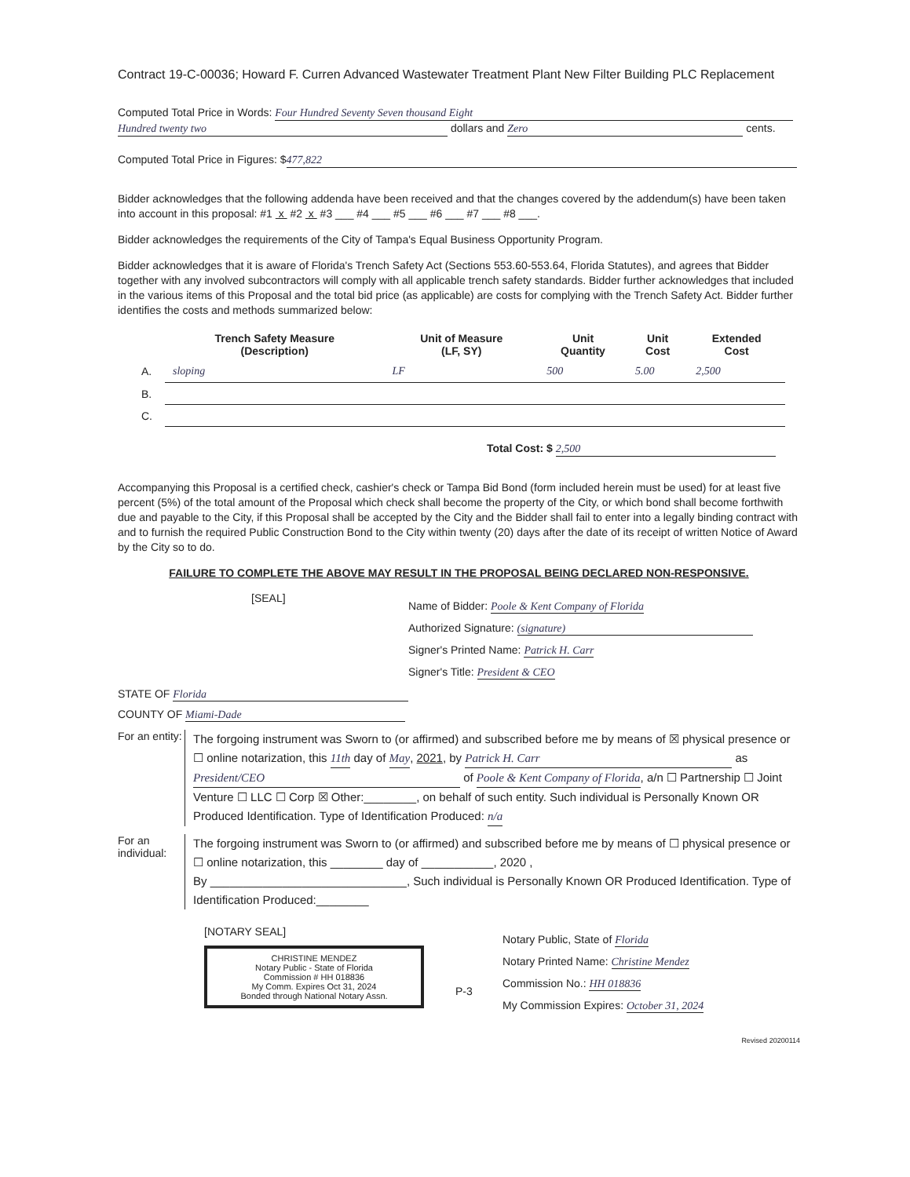Contract 19-C-00036; Howard F. Curren Advanced Wastewater Treatment Plant New Filter Building PLC Replacement
Computed Total Price in Words: Four Hundred Seventy Seven thousand Eight
Hundred twenty two dollars and Zero cents.
Computed Total Price in Figures: $ 477,822
Bidder acknowledges that the following addenda have been received and that the changes covered by the addendum(s) have been taken into account in this proposal: #1 x #2 x #3 ___ #4 ___ #5 ___ #6 ___ #7 ___ #8 ___.
Bidder acknowledges the requirements of the City of Tampa's Equal Business Opportunity Program.
Bidder acknowledges that it is aware of Florida's Trench Safety Act (Sections 553.60-553.64, Florida Statutes), and agrees that Bidder together with any involved subcontractors will comply with all applicable trench safety standards. Bidder further acknowledges that included in the various items of this Proposal and the total bid price (as applicable) are costs for complying with the Trench Safety Act. Bidder further identifies the costs and methods summarized below:
| | Trench Safety Measure (Description) | Unit of Measure (LF, SY) | Unit Quantity | Unit Cost | Extended Cost |
| --- | --- | --- | --- | --- | --- |
| A. | sloping | LF | 500 | 5.00 | 2,500 |
| B. | | | | | |
| C. | | | | | |
Total Cost: $ 2,500
Accompanying this Proposal is a certified check, cashier's check or Tampa Bid Bond (form included herein must be used) for at least five percent (5%) of the total amount of the Proposal which check shall become the property of the City, or which bond shall become forthwith due and payable to the City, if this Proposal shall be accepted by the City and the Bidder shall fail to enter into a legally binding contract with and to furnish the required Public Construction Bond to the City within twenty (20) days after the date of its receipt of written Notice of Award by the City so to do.
FAILURE TO COMPLETE THE ABOVE MAY RESULT IN THE PROPOSAL BEING DECLARED NON-RESPONSIVE.
[SEAL]
Name of Bidder: Poole & Kent Company of Florida
Authorized Signature: (signature)
Signer's Printed Name: Patrick H. Carr
Signer's Title: President & CEO
STATE OF Florida
COUNTY OF Miami-Dade
For an entity:
The forgoing instrument was Sworn to (or affirmed) and subscribed before me by means of ☒ physical presence or ☐ online notarization, this 11th day of May, 2021, by Patrick H. Carr as President/CEO of Poole & Kent Company of Florida, a/n ☐ Partnership ☐ Joint Venture ☐ LLC ☐ Corp ☒ Other:________, on behalf of such entity. Such individual is Personally Known OR Produced Identification. Type of Identification Produced: n/a
For an individual:
The forgoing instrument was Sworn to (or affirmed) and subscribed before me by means of ☐ physical presence or ☐ online notarization, this ________ day of ___________, 2020 ,
By ______________________________, Such individual is Personally Known OR Produced Identification. Type of Identification Produced:________
[NOTARY SEAL]
CHRISTINE MENDEZ
Notary Public - State of Florida
Commission # HH 018836
My Comm. Expires Oct 31, 2024
Bonded through National Notary Assn.
P-3
Notary Public, State of Florida
Notary Printed Name: Christine Mendez
Commission No.: HH 018836
My Commission Expires: October 31, 2024
Revised 20200114